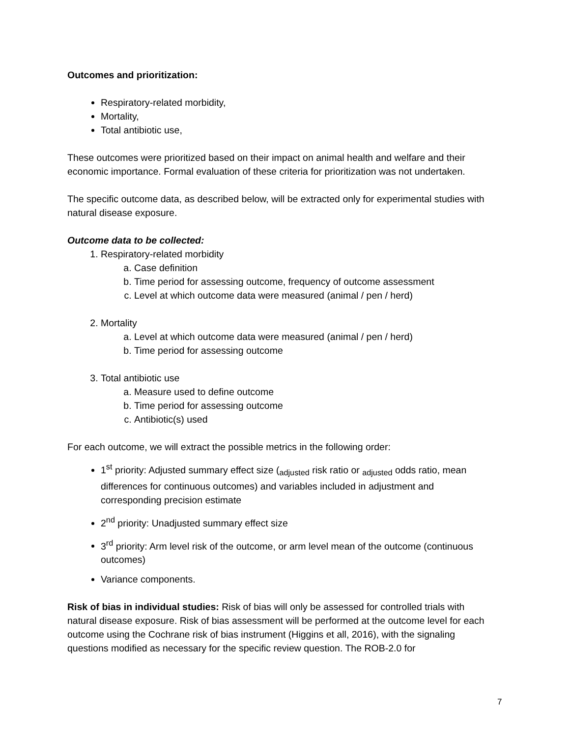Outcomes and prioritization:
Respiratory-related morbidity,
Mortality,
Total antibiotic use,
These outcomes were prioritized based on their impact on animal health and welfare and their economic importance. Formal evaluation of these criteria for prioritization was not undertaken.
The specific outcome data, as described below, will be extracted only for experimental studies with natural disease exposure.
Outcome data to be collected:
1. Respiratory-related morbidity
a. Case definition
b. Time period for assessing outcome, frequency of outcome assessment
c. Level at which outcome data were measured (animal / pen / herd)
2. Mortality
a. Level at which outcome data were measured (animal / pen / herd)
b. Time period for assessing outcome
3. Total antibiotic use
a. Measure used to define outcome
b. Time period for assessing outcome
c. Antibiotic(s) used
For each outcome, we will extract the possible metrics in the following order:
1<sup>st</sup> priority: Adjusted summary effect size (<sub>adjusted</sub> risk ratio or <sub>adjusted</sub> odds ratio, mean differences for continuous outcomes) and variables included in adjustment and corresponding precision estimate
2<sup>nd</sup> priority: Unadjusted summary effect size
3<sup>rd</sup> priority: Arm level risk of the outcome, or arm level mean of the outcome (continuous outcomes)
Variance components.
Risk of bias in individual studies: Risk of bias will only be assessed for controlled trials with natural disease exposure. Risk of bias assessment will be performed at the outcome level for each outcome using the Cochrane risk of bias instrument (Higgins et all, 2016), with the signaling questions modified as necessary for the specific review question. The ROB-2.0 for
7